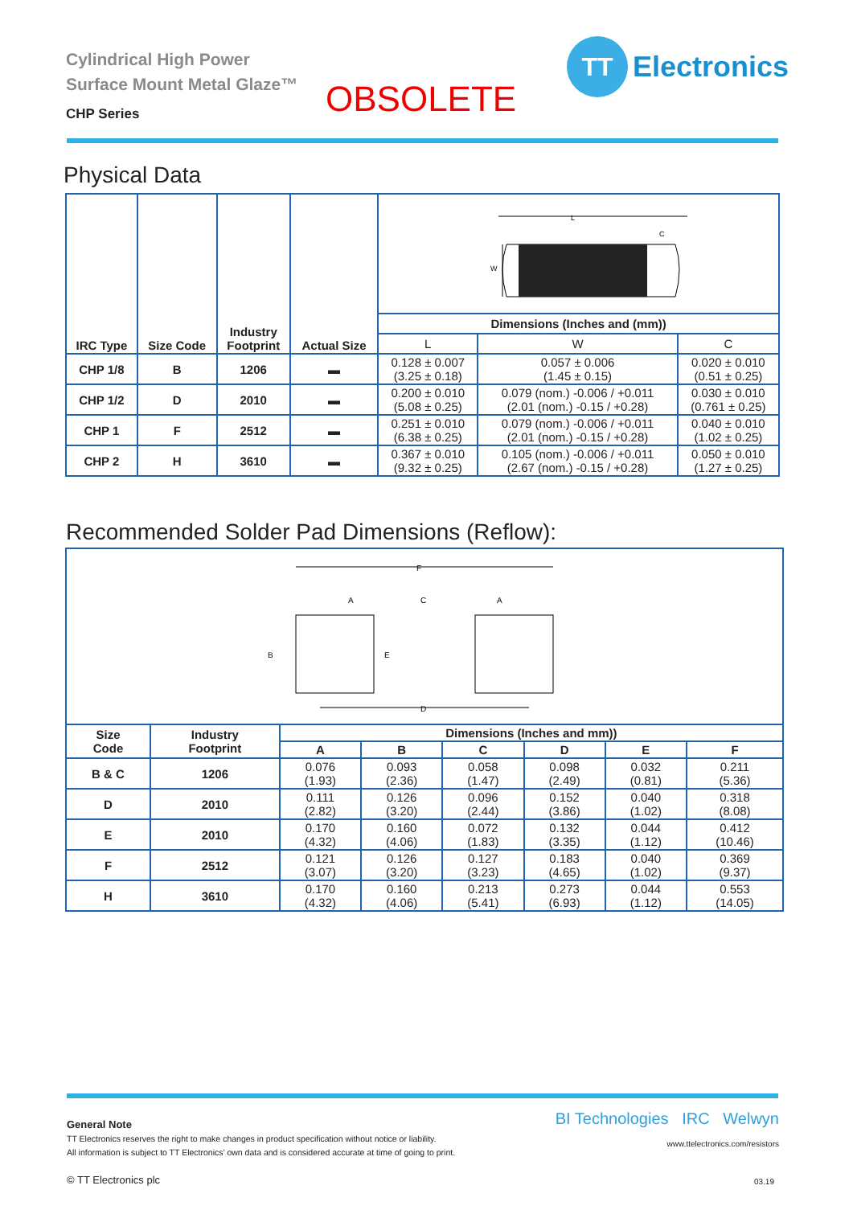Cylindrical High Power
Surface Mount Metal Glaze™
CHP Series
OBSOLETE
TT
Electronics
Physical Data
| IRC Type | Size Code | Industry Footprint | Actual Size | L W C | | |
| | | | | Dimensions (Inches and (mm)) | | |
| | | | | L | W | C |
| CHP 1/8 | B | 1206 | ▬ | 0.128 ± 0.007 (3.25 ± 0.18) | 0.057 ± 0.006 (1.45 ± 0.15) | 0.020 ± 0.010 (0.51 ± 0.25) |
| CHP 1/2 | D | 2010 | ▬ | 0.200 ± 0.010 (5.08 ± 0.25) | 0.079 (nom.) -0.006 / +0.011 (2.01 (nom.) -0.15 / +0.28) | 0.030 ± 0.010 (0.761 ± 0.25) |
| CHP 1 | F | 2512 | ▬ | 0.251 ± 0.010 (6.38 ± 0.25) | 0.079 (nom.) -0.006 / +0.011 (2.01 (nom.) -0.15 / +0.28) | 0.040 ± 0.010 (1.02 ± 0.25) |
| CHP 2 | H | 3610 | ▬ | 0.367 ± 0.010 (9.32 ± 0.25) | 0.105 (nom.) -0.006 / +0.011 (2.67 (nom.) -0.15 / +0.28) | 0.050 ± 0.010 (1.27 ± 0.25) |
Recommended Solder Pad Dimensions (Reflow):
| F A C A B E D | | | | | | | |
| Size Code | Industry Footprint | Dimensions (Inches and mm)) | | | | | |
| | | A | B | C | D | E | F |
| B & C | 1206 | 0.076 (1.93) | 0.093 (2.36) | 0.058 (1.47) | 0.098 (2.49) | 0.032 (0.81) | 0.211 (5.36) |
| D | 2010 | 0.111 (2.82) | 0.126 (3.20) | 0.096 (2.44) | 0.152 (3.86) | 0.040 (1.02) | 0.318 (8.08) |
| E | 2010 | 0.170 (4.32) | 0.160 (4.06) | 0.072 (1.83) | 0.132 (3.35) | 0.044 (1.12) | 0.412 (10.46) |
| F | 2512 | 0.121 (3.07) | 0.126 (3.20) | 0.127 (3.23) | 0.183 (4.65) | 0.040 (1.02) | 0.369 (9.37) |
| H | 3610 | 0.170 (4.32) | 0.160 (4.06) | 0.213 (5.41) | 0.273 (6.93) | 0.044 (1.12) | 0.553 (14.05) |
General Note
TT Electronics reserves the right to make changes in product specification without notice or liability.
All information is subject to TT Electronics’ own data and is considered accurate at time of going to print.
© TT Electronics plc
BI Technologies IRC Welwyn
www.ttelectronics.com/resistors
03.19